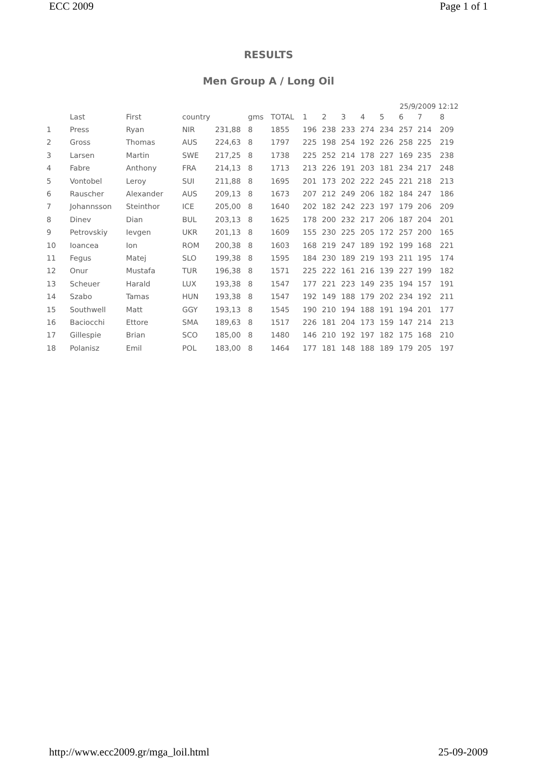ECC 2009 Page 1 of 1
RESULTS
Men Group A / Long Oil
25/9/2009 12:12
| | Last | First | country | | gms | TOTAL | 1 | 2 | 3 | 4 | 5 | 6 | 7 | 8 |
| --- | --- | --- | --- | --- | --- | --- | --- | --- | --- | --- | --- | --- | --- | --- |
| 1 | Press | Ryan | NIR | 231,88 | 8 | 1855 | 196 | 238 | 233 | 274 | 234 | 257 | 214 | 209 |
| 2 | Gross | Thomas | AUS | 224,63 | 8 | 1797 | 225 | 198 | 254 | 192 | 226 | 258 | 225 | 219 |
| 3 | Larsen | Martin | SWE | 217,25 | 8 | 1738 | 225 | 252 | 214 | 178 | 227 | 169 | 235 | 238 |
| 4 | Fabre | Anthony | FRA | 214,13 | 8 | 1713 | 213 | 226 | 191 | 203 | 181 | 234 | 217 | 248 |
| 5 | Vontobel | Leroy | SUI | 211,88 | 8 | 1695 | 201 | 173 | 202 | 222 | 245 | 221 | 218 | 213 |
| 6 | Rauscher | Alexander | AUS | 209,13 | 8 | 1673 | 207 | 212 | 249 | 206 | 182 | 184 | 247 | 186 |
| 7 | Johannsson | Steinthor | ICE | 205,00 | 8 | 1640 | 202 | 182 | 242 | 223 | 197 | 179 | 206 | 209 |
| 8 | Dinev | Dian | BUL | 203,13 | 8 | 1625 | 178 | 200 | 232 | 217 | 206 | 187 | 204 | 201 |
| 9 | Petrovskiy | Ievgen | UKR | 201,13 | 8 | 1609 | 155 | 230 | 225 | 205 | 172 | 257 | 200 | 165 |
| 10 | Ioancea | Ion | ROM | 200,38 | 8 | 1603 | 168 | 219 | 247 | 189 | 192 | 199 | 168 | 221 |
| 11 | Fegus | Matej | SLO | 199,38 | 8 | 1595 | 184 | 230 | 189 | 219 | 193 | 211 | 195 | 174 |
| 12 | Onur | Mustafa | TUR | 196,38 | 8 | 1571 | 225 | 222 | 161 | 216 | 139 | 227 | 199 | 182 |
| 13 | Scheuer | Harald | LUX | 193,38 | 8 | 1547 | 177 | 221 | 223 | 149 | 235 | 194 | 157 | 191 |
| 14 | Szabo | Tamas | HUN | 193,38 | 8 | 1547 | 192 | 149 | 188 | 179 | 202 | 234 | 192 | 211 |
| 15 | Southwell | Matt | GGY | 193,13 | 8 | 1545 | 190 | 210 | 194 | 188 | 191 | 194 | 201 | 177 |
| 16 | Baciocchi | Ettore | SMA | 189,63 | 8 | 1517 | 226 | 181 | 204 | 173 | 159 | 147 | 214 | 213 |
| 17 | Gillespie | Brian | SCO | 185,00 | 8 | 1480 | 146 | 210 | 192 | 197 | 182 | 175 | 168 | 210 |
| 18 | Polanisz | Emil | POL | 183,00 | 8 | 1464 | 177 | 181 | 148 | 188 | 189 | 179 | 205 | 197 |
http://www.ecc2009.gr/mga_loil.html 25-09-2009